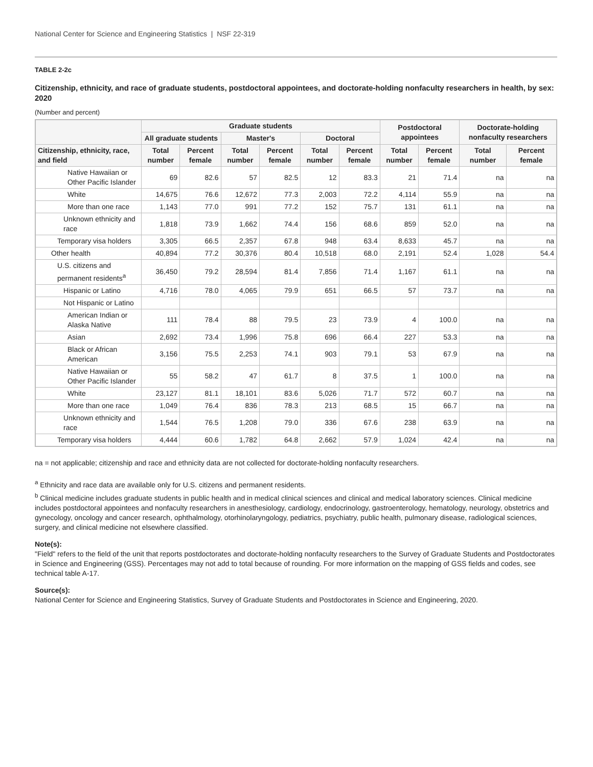National Center for Science and Engineering Statistics | NSF 22-319
TABLE 2-2c
Citizenship, ethnicity, and race of graduate students, postdoctoral appointees, and doctorate-holding nonfaculty researchers in health, by sex: 2020
(Number and percent)
| | Graduate students | | | | | | Postdoctoral appointees | | Doctorate-holding nonfaculty researchers | |
| --- | --- | --- | --- | --- | --- | --- | --- | --- | --- | --- |
| | All graduate students | | Master's | | Doctoral | | | | | |
| Citizenship, ethnicity, race, and field | Total number | Percent female | Total number | Percent female | Total number | Percent female | Total number | Percent female | Total number | Percent female |
| Native Hawaiian or Other Pacific Islander | 69 | 82.6 | 57 | 82.5 | 12 | 83.3 | 21 | 71.4 | na | na |
| White | 14,675 | 76.6 | 12,672 | 77.3 | 2,003 | 72.2 | 4,114 | 55.9 | na | na |
| More than one race | 1,143 | 77.0 | 991 | 77.2 | 152 | 75.7 | 131 | 61.1 | na | na |
| Unknown ethnicity and race | 1,818 | 73.9 | 1,662 | 74.4 | 156 | 68.6 | 859 | 52.0 | na | na |
| Temporary visa holders | 3,305 | 66.5 | 2,357 | 67.8 | 948 | 63.4 | 8,633 | 45.7 | na | na |
| Other health | 40,894 | 77.2 | 30,376 | 80.4 | 10,518 | 68.0 | 2,191 | 52.4 | 1,028 | 54.4 |
| U.S. citizens and permanent residents<sup>a</sup> | 36,450 | 79.2 | 28,594 | 81.4 | 7,856 | 71.4 | 1,167 | 61.1 | na | na |
| Hispanic or Latino | 4,716 | 78.0 | 4,065 | 79.9 | 651 | 66.5 | 57 | 73.7 | na | na |
| Not Hispanic or Latino | | | | | | | | | | |
| American Indian or Alaska Native | 111 | 78.4 | 88 | 79.5 | 23 | 73.9 | 4 | 100.0 | na | na |
| Asian | 2,692 | 73.4 | 1,996 | 75.8 | 696 | 66.4 | 227 | 53.3 | na | na |
| Black or African American | 3,156 | 75.5 | 2,253 | 74.1 | 903 | 79.1 | 53 | 67.9 | na | na |
| Native Hawaiian or Other Pacific Islander | 55 | 58.2 | 47 | 61.7 | 8 | 37.5 | 1 | 100.0 | na | na |
| White | 23,127 | 81.1 | 18,101 | 83.6 | 5,026 | 71.7 | 572 | 60.7 | na | na |
| More than one race | 1,049 | 76.4 | 836 | 78.3 | 213 | 68.5 | 15 | 66.7 | na | na |
| Unknown ethnicity and race | 1,544 | 76.5 | 1,208 | 79.0 | 336 | 67.6 | 238 | 63.9 | na | na |
| Temporary visa holders | 4,444 | 60.6 | 1,782 | 64.8 | 2,662 | 57.9 | 1,024 | 42.4 | na | na |
na = not applicable; citizenship and race and ethnicity data are not collected for doctorate-holding nonfaculty researchers.
<sup>a</sup> Ethnicity and race data are available only for U.S. citizens and permanent residents.
<sup>b</sup> Clinical medicine includes graduate students in public health and in medical clinical sciences and clinical and medical laboratory sciences. Clinical medicine includes postdoctoral appointees and nonfaculty researchers in anesthesiology, cardiology, endocrinology, gastroenterology, hematology, neurology, obstetrics and gynecology, oncology and cancer research, ophthalmology, otorhinolaryngology, pediatrics, psychiatry, public health, pulmonary disease, radiological sciences, surgery, and clinical medicine not elsewhere classified.
Note(s):
"Field" refers to the field of the unit that reports postdoctorates and doctorate-holding nonfaculty researchers to the Survey of Graduate Students and Postdoctorates in Science and Engineering (GSS). Percentages may not add to total because of rounding. For more information on the mapping of GSS fields and codes, see technical table A-17.
Source(s):
National Center for Science and Engineering Statistics, Survey of Graduate Students and Postdoctorates in Science and Engineering, 2020.